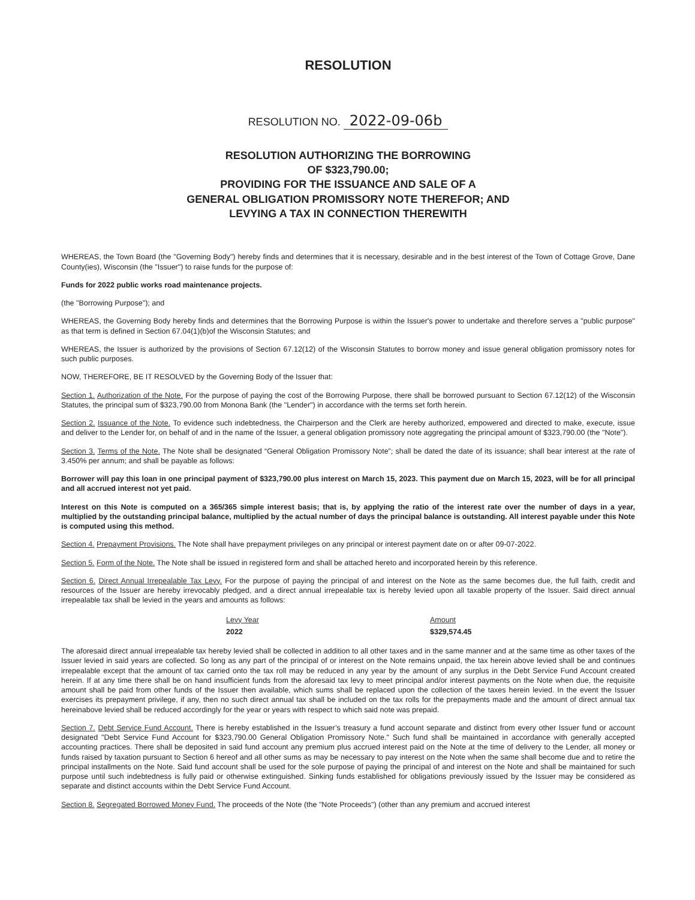RESOLUTION
RESOLUTION NO. 2022-09-06b
RESOLUTION AUTHORIZING THE BORROWING
OF $323,790.00;
PROVIDING FOR THE ISSUANCE AND SALE OF A
GENERAL OBLIGATION PROMISSORY NOTE THEREFOR; AND
LEVYING A TAX IN CONNECTION THEREWITH
WHEREAS, the Town Board (the "Governing Body") hereby finds and determines that it is necessary, desirable and in the best interest of the Town of Cottage Grove, Dane County(ies), Wisconsin (the "Issuer") to raise funds for the purpose of:
Funds for 2022 public works road maintenance projects.
(the "Borrowing Purpose"); and
WHEREAS, the Governing Body hereby finds and determines that the Borrowing Purpose is within the Issuer's power to undertake and therefore serves a "public purpose" as that term is defined in Section 67.04(1)(b)of the Wisconsin Statutes; and
WHEREAS, the Issuer is authorized by the provisions of Section 67.12(12) of the Wisconsin Statutes to borrow money and issue general obligation promissory notes for such public purposes.
NOW, THEREFORE, BE IT RESOLVED by the Governing Body of the Issuer that:
Section 1. Authorization of the Note. For the purpose of paying the cost of the Borrowing Purpose, there shall be borrowed pursuant to Section 67.12(12) of the Wisconsin Statutes, the principal sum of $323,790.00 from Monona Bank (the "Lender") in accordance with the terms set forth herein.
Section 2. Issuance of the Note. To evidence such indebtedness, the Chairperson and the Clerk are hereby authorized, empowered and directed to make, execute, issue and deliver to the Lender for, on behalf of and in the name of the Issuer, a general obligation promissory note aggregating the principal amount of $323,790.00 (the "Note").
Section 3. Terms of the Note. The Note shall be designated “General Obligation Promissory Note”; shall be dated the date of its issuance; shall bear interest at the rate of 3.450% per annum; and shall be payable as follows:
Borrower will pay this loan in one principal payment of $323,790.00 plus interest on March 15, 2023. This payment due on March 15, 2023, will be for all principal and all accrued interest not yet paid.
Interest on this Note is computed on a 365/365 simple interest basis; that is, by applying the ratio of the interest rate over the number of days in a year, multiplied by the outstanding principal balance, multiplied by the actual number of days the principal balance is outstanding. All interest payable under this Note is computed using this method.
Section 4. Prepayment Provisions. The Note shall have prepayment privileges on any principal or interest payment date on or after 09-07-2022.
Section 5. Form of the Note. The Note shall be issued in registered form and shall be attached hereto and incorporated herein by this reference.
Section 6. Direct Annual Irrepealable Tax Levy. For the purpose of paying the principal of and interest on the Note as the same becomes due, the full faith, credit and resources of the Issuer are hereby irrevocably pledged, and a direct annual irrepealable tax is hereby levied upon all taxable property of the Issuer. Said direct annual irrepealable tax shall be levied in the years and amounts as follows:
| Levy Year | Amount |
| --- | --- |
| 2022 | $329,574.45 |
The aforesaid direct annual irrepealable tax hereby levied shall be collected in addition to all other taxes and in the same manner and at the same time as other taxes of the Issuer levied in said years are collected. So long as any part of the principal of or interest on the Note remains unpaid, the tax herein above levied shall be and continues irrepealable except that the amount of tax carried onto the tax roll may be reduced in any year by the amount of any surplus in the Debt Service Fund Account created herein. If at any time there shall be on hand insufficient funds from the aforesaid tax levy to meet principal and/or interest payments on the Note when due, the requisite amount shall be paid from other funds of the Issuer then available, which sums shall be replaced upon the collection of the taxes herein levied. In the event the Issuer exercises its prepayment privilege, if any, then no such direct annual tax shall be included on the tax rolls for the prepayments made and the amount of direct annual tax hereinabove levied shall be reduced accordingly for the year or years with respect to which said note was prepaid.
Section 7. Debt Service Fund Account. There is hereby established in the Issuer’s treasury a fund account separate and distinct from every other Issuer fund or account designated "Debt Service Fund Account for $323,790.00 General Obligation Promissory Note." Such fund shall be maintained in accordance with generally accepted accounting practices. There shall be deposited in said fund account any premium plus accrued interest paid on the Note at the time of delivery to the Lender, all money or funds raised by taxation pursuant to Section 6 hereof and all other sums as may be necessary to pay interest on the Note when the same shall become due and to retire the principal installments on the Note. Said fund account shall be used for the sole purpose of paying the principal of and interest on the Note and shall be maintained for such purpose until such indebtedness is fully paid or otherwise extinguished. Sinking funds established for obligations previously issued by the Issuer may be considered as separate and distinct accounts within the Debt Service Fund Account.
Section 8. Segregated Borrowed Money Fund. The proceeds of the Note (the "Note Proceeds") (other than any premium and accrued interest